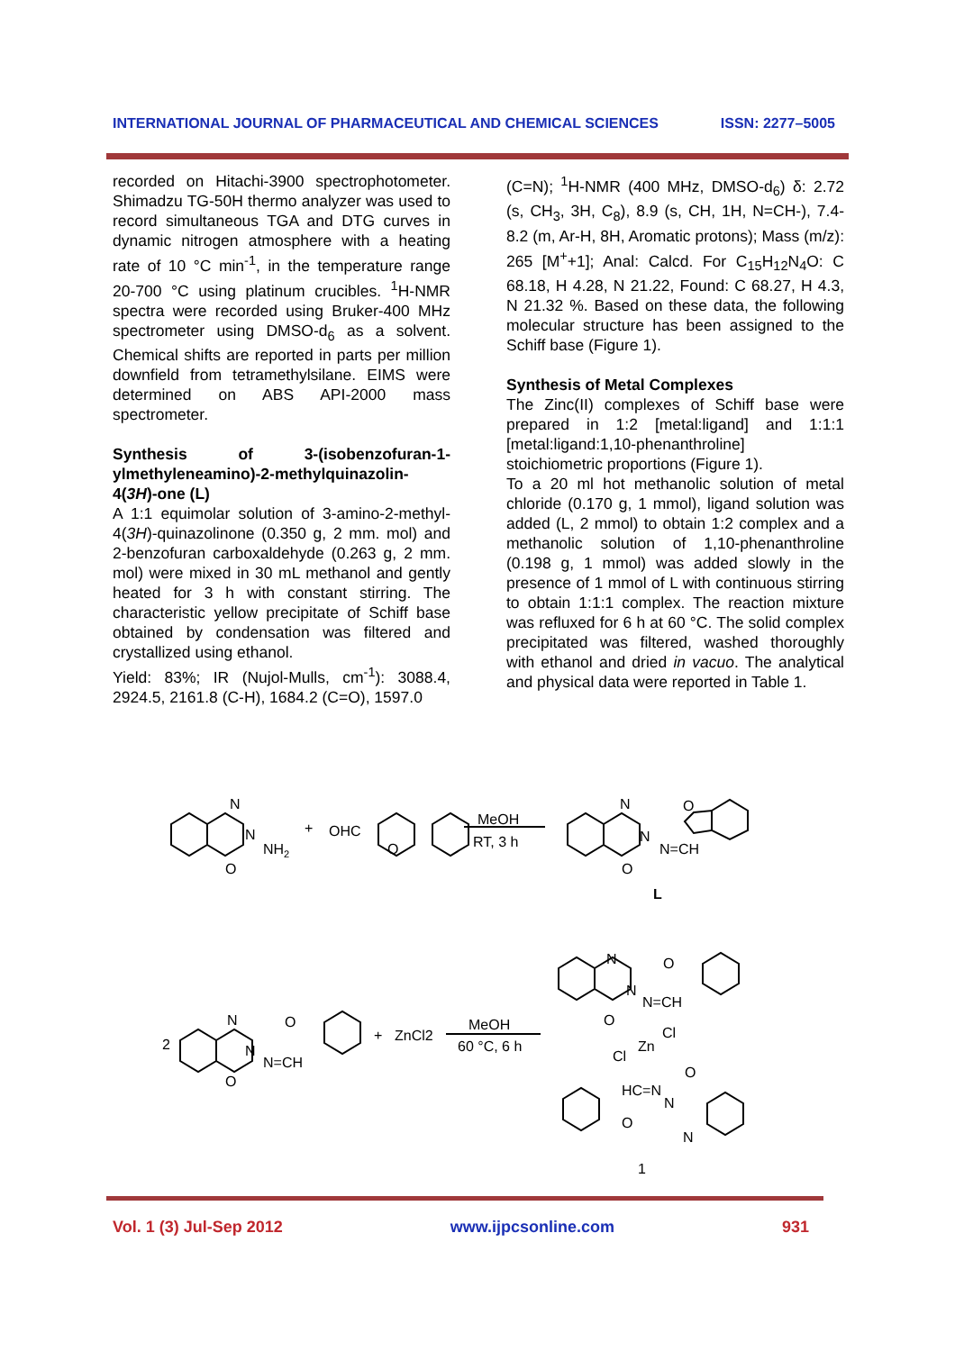INTERNATIONAL JOURNAL OF PHARMACEUTICAL AND CHEMICAL SCIENCES ISSN: 2277–5005
recorded on Hitachi-3900 spectrophotometer. Shimadzu TG-50H thermo analyzer was used to record simultaneous TGA and DTG curves in dynamic nitrogen atmosphere with a heating rate of 10 °C min<sup>-1</sup>, in the temperature range 20-700 °C using platinum crucibles. <sup>1</sup>H-NMR spectra were recorded using Bruker-400 MHz spectrometer using DMSO-d<sub>6</sub> as a solvent. Chemical shifts are reported in parts per million downfield from tetramethylsilane. EIMS were determined on ABS API-2000 mass spectrometer.
Synthesis of 3-(isobenzofuran-1-ylmethyleneamino)-2-methylquinazolin-4(3H)-one (L)
A 1:1 equimolar solution of 3-amino-2-methyl-4(3H)-quinazolinone (0.350 g, 2 mm. mol) and 2-benzofuran carboxaldehyde (0.263 g, 2 mm. mol) were mixed in 30 mL methanol and gently heated for 3 h with constant stirring. The characteristic yellow precipitate of Schiff base obtained by condensation was filtered and crystallized using ethanol.
Yield: 83%; IR (Nujol-Mulls, cm<sup>-1</sup>): 3088.4, 2924.5, 2161.8 (C-H), 1684.2 (C=O), 1597.0
(C=N); <sup>1</sup>H-NMR (400 MHz, DMSO-d<sub>6</sub>) δ: 2.72 (s, CH<sub>3</sub>, 3H, C<sub>8</sub>), 8.9 (s, CH, 1H, N=CH-), 7.4-8.2 (m, Ar-H, 8H, Aromatic protons); Mass (m/z): 265 [M<sup>+</sup>+1]; Anal: Calcd. For C<sub>15</sub>H<sub>12</sub>N<sub>4</sub>O: C 68.18, H 4.28, N 21.22, Found: C 68.27, H 4.3, N 21.32 %. Based on these data, the following molecular structure has been assigned to the Schiff base (Figure 1).
Synthesis of Metal Complexes
The Zinc(II) complexes of Schiff base were prepared in 1:2 [metal:ligand] and 1:1:1 [metal:ligand:1,10-phenanthroline] stoichiometric proportions (Figure 1).
To a 20 ml hot methanolic solution of metal chloride (0.170 g, 1 mmol), ligand solution was added (L, 2 mmol) to obtain 1:2 complex and a methanolic solution of 1,10-phenanthroline (0.198 g, 1 mmol) was added slowly in the presence of 1 mmol of L with continuous stirring to obtain 1:1:1 complex. The reaction mixture was refluxed for 6 h at 60 °C. The solid complex precipitated was filtered, washed thoroughly with ethanol and dried in vacuo. The analytical and physical data were reported in Table 1.
N
N
NH2
O
+
OHC
O
MeOH
RT, 3 h
N
N
N=CH
O
O
L
2
N
N
N=CH
O
O
+
ZnCl2
MeOH
60 °C, 6 h
N
N
N=CH
O
O
Cl
Zn
Cl
O
HC=N
N
N
O
1
Vol. 1 (3) Jul-Sep 2012 www.ijpcsonline.com 931